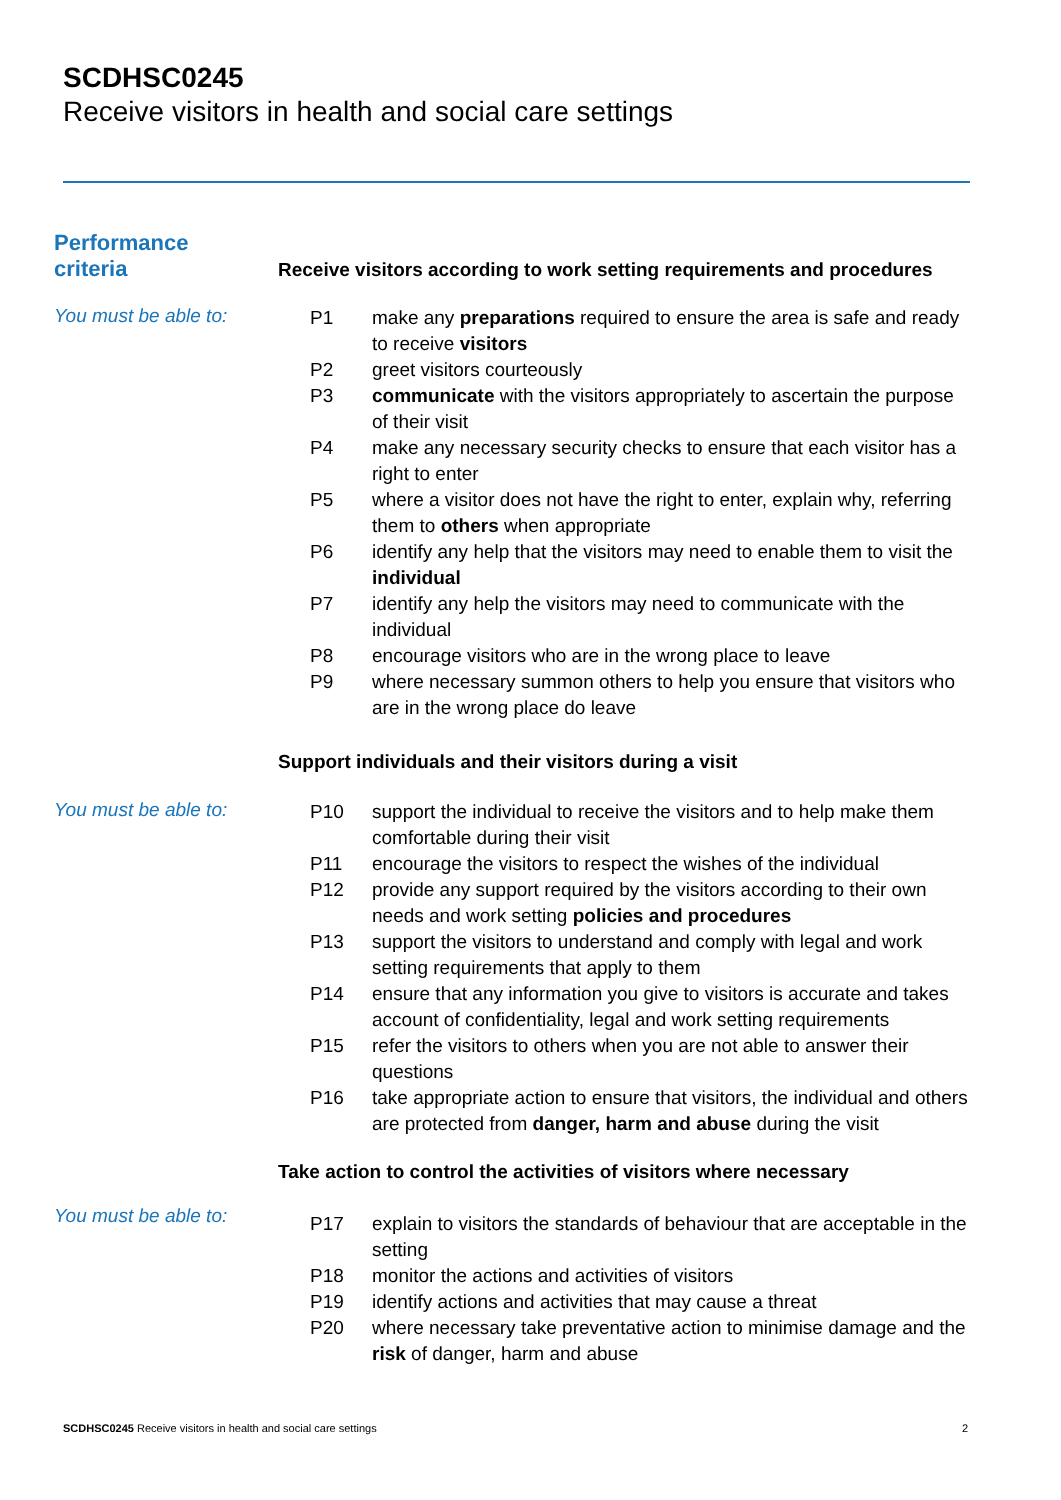SCDHSC0245
Receive visitors in health and social care settings
Performance
criteria
Receive visitors according to work setting requirements and procedures
You must be able to:
P1 make any preparations required to ensure the area is safe and ready to receive visitors
P2 greet visitors courteously
P3 communicate with the visitors appropriately to ascertain the purpose of their visit
P4 make any necessary security checks to ensure that each visitor has a right to enter
P5 where a visitor does not have the right to enter, explain why, referring them to others when appropriate
P6 identify any help that the visitors may need to enable them to visit the individual
P7 identify any help the visitors may need to communicate with the individual
P8 encourage visitors who are in the wrong place to leave
P9 where necessary summon others to help you ensure that visitors who are in the wrong place do leave
Support individuals and their visitors during a visit
You must be able to:
P10 support the individual to receive the visitors and to help make them comfortable during their visit
P11 encourage the visitors to respect the wishes of the individual
P12 provide any support required by the visitors according to their own needs and work setting policies and procedures
P13 support the visitors to understand and comply with legal and work setting requirements that apply to them
P14 ensure that any information you give to visitors is accurate and takes account of confidentiality, legal and work setting requirements
P15 refer the visitors to others when you are not able to answer their questions
P16 take appropriate action to ensure that visitors, the individual and others are protected from danger, harm and abuse during the visit
Take action to control the activities of visitors where necessary
You must be able to:
P17 explain to visitors the standards of behaviour that are acceptable in the setting
P18 monitor the actions and activities of visitors
P19 identify actions and activities that may cause a threat
P20 where necessary take preventative action to minimise damage and the risk of danger, harm and abuse
SCDHSC0245 Receive visitors in health and social care settings
2